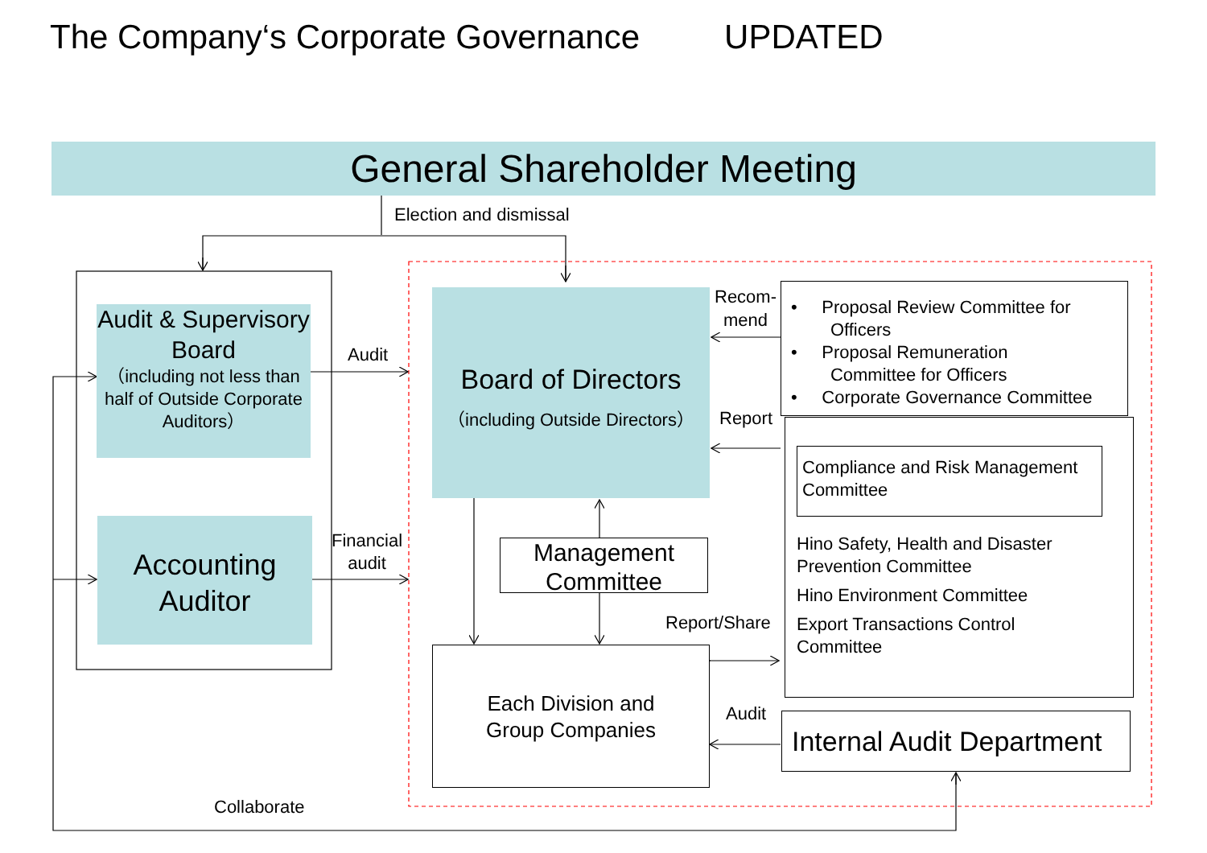The Company‘s Corporate Governance UPDATED
General Shareholder Meeting
Election and dismissal
Audit & Supervisory Board
（including not less than half of Outside Corporate Auditors）
Accounting Auditor
Audit
Financial
audit
Board of Directors
（including Outside Directors）
Recom-
mend
Report
• Proposal Review Committee for
Officers
• Proposal Remuneration
Committee for Officers
• Corporate Governance Committee
Compliance and Risk Management Committee
Hino Safety, Health and Disaster
Prevention Committee
Hino Environment Committee
Export Transactions Control
Committee
Management Committee
Report/Share
Each Division and
Group Companies
Audit
Internal Audit Department
Collaborate